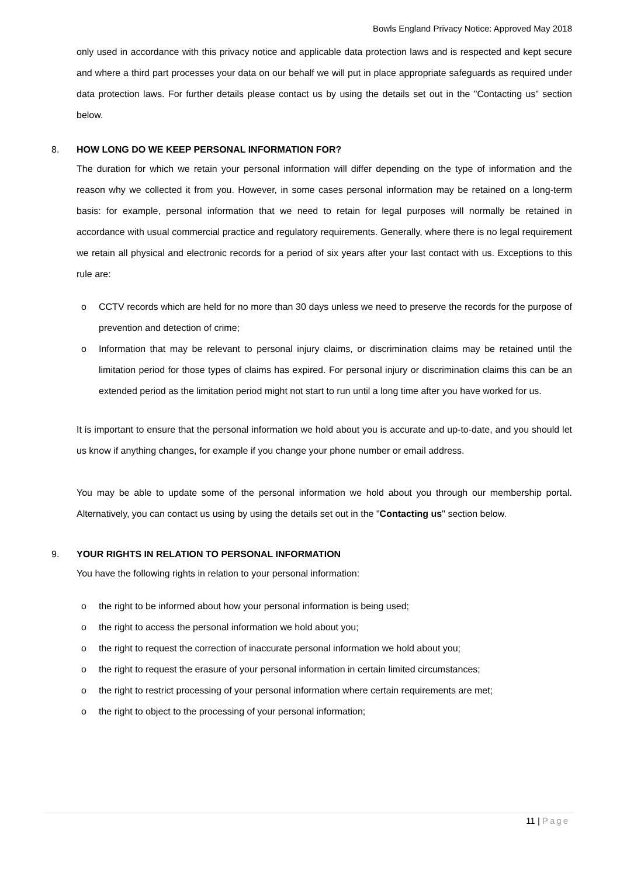Bowls England Privacy Notice: Approved May 2018
only used in accordance with this privacy notice and applicable data protection laws and is respected and kept secure and where a third part processes your data on our behalf we will put in place appropriate safeguards as required under data protection laws. For further details please contact us by using the details set out in the "Contacting us" section below.
8. HOW LONG DO WE KEEP PERSONAL INFORMATION FOR?
The duration for which we retain your personal information will differ depending on the type of information and the reason why we collected it from you. However, in some cases personal information may be retained on a long-term basis: for example, personal information that we need to retain for legal purposes will normally be retained in accordance with usual commercial practice and regulatory requirements. Generally, where there is no legal requirement we retain all physical and electronic records for a period of six years after your last contact with us. Exceptions to this rule are:
o CCTV records which are held for no more than 30 days unless we need to preserve the records for the purpose of prevention and detection of crime;
o Information that may be relevant to personal injury claims, or discrimination claims may be retained until the limitation period for those types of claims has expired. For personal injury or discrimination claims this can be an extended period as the limitation period might not start to run until a long time after you have worked for us.
It is important to ensure that the personal information we hold about you is accurate and up-to-date, and you should let us know if anything changes, for example if you change your phone number or email address.
You may be able to update some of the personal information we hold about you through our membership portal. Alternatively, you can contact us using by using the details set out in the "Contacting us" section below.
9. YOUR RIGHTS IN RELATION TO PERSONAL INFORMATION
You have the following rights in relation to your personal information:
o the right to be informed about how your personal information is being used;
o the right to access the personal information we hold about you;
o the right to request the correction of inaccurate personal information we hold about you;
o the right to request the erasure of your personal information in certain limited circumstances;
o the right to restrict processing of your personal information where certain requirements are met;
o the right to object to the processing of your personal information;
11 | Page